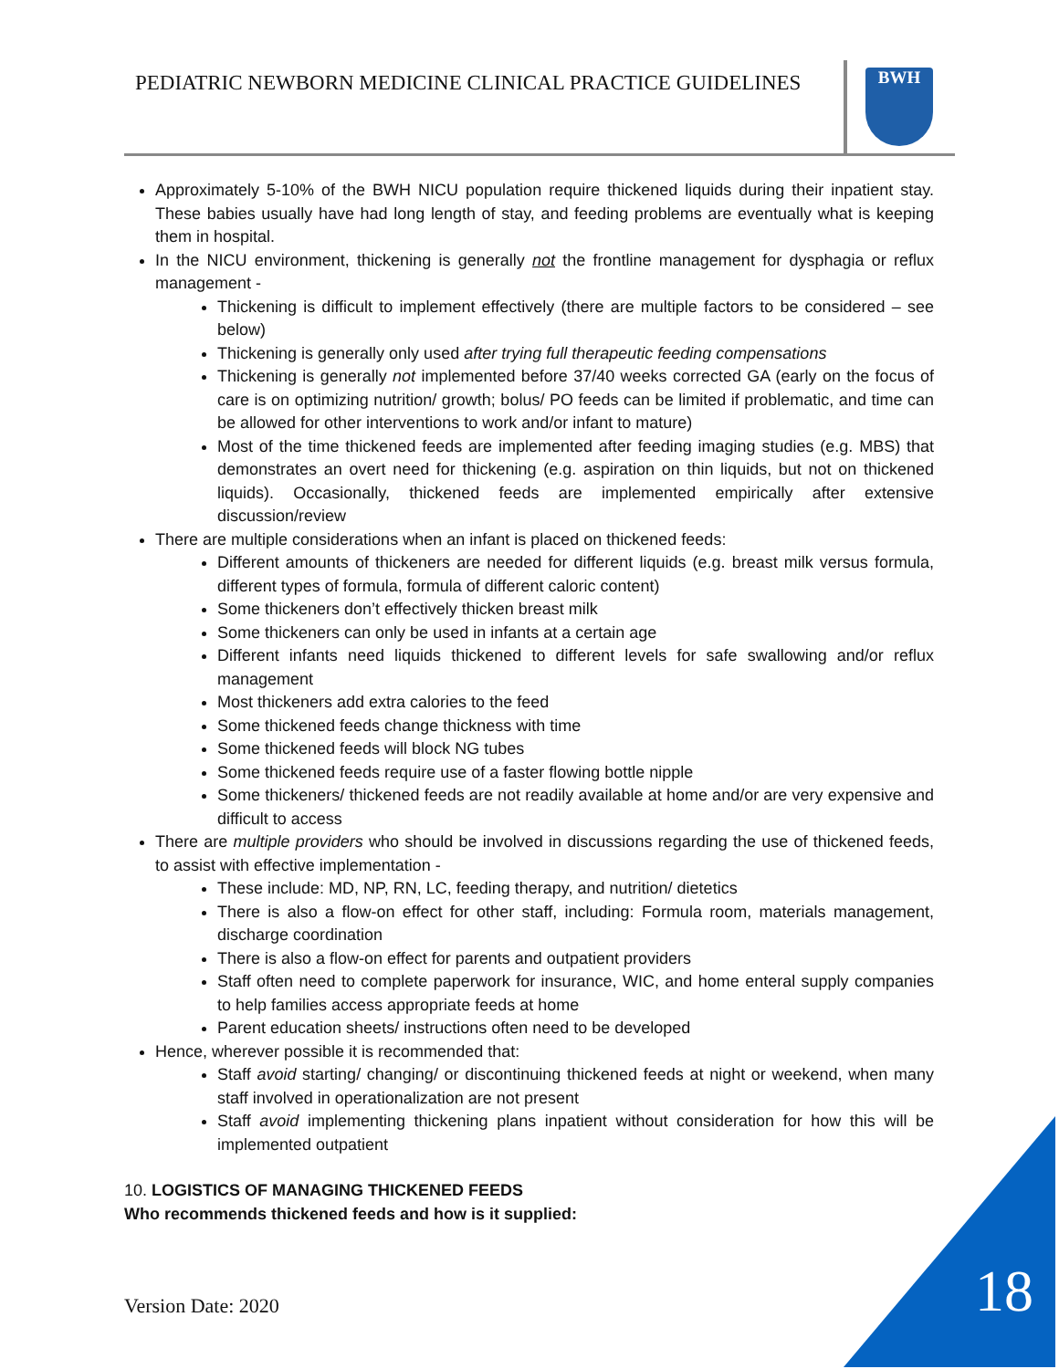PEDIATRIC NEWBORN MEDICINE CLINICAL PRACTICE GUIDELINES
BWH
Approximately 5-10% of the BWH NICU population require thickened liquids during their inpatient stay. These babies usually have had long length of stay, and feeding problems are eventually what is keeping them in hospital.
In the NICU environment, thickening is generally not the frontline management for dysphagia or reflux management -
Thickening is difficult to implement effectively (there are multiple factors to be considered – see below)
Thickening is generally only used after trying full therapeutic feeding compensations
Thickening is generally not implemented before 37/40 weeks corrected GA (early on the focus of care is on optimizing nutrition/ growth; bolus/ PO feeds can be limited if problematic, and time can be allowed for other interventions to work and/or infant to mature)
Most of the time thickened feeds are implemented after feeding imaging studies (e.g. MBS) that demonstrates an overt need for thickening (e.g. aspiration on thin liquids, but not on thickened liquids). Occasionally, thickened feeds are implemented empirically after extensive discussion/review
There are multiple considerations when an infant is placed on thickened feeds:
Different amounts of thickeners are needed for different liquids (e.g. breast milk versus formula, different types of formula, formula of different caloric content)
Some thickeners don’t effectively thicken breast milk
Some thickeners can only be used in infants at a certain age
Different infants need liquids thickened to different levels for safe swallowing and/or reflux management
Most thickeners add extra calories to the feed
Some thickened feeds change thickness with time
Some thickened feeds will block NG tubes
Some thickened feeds require use of a faster flowing bottle nipple
Some thickeners/ thickened feeds are not readily available at home and/or are very expensive and difficult to access
There are multiple providers who should be involved in discussions regarding the use of thickened feeds, to assist with effective implementation -
These include: MD, NP, RN, LC, feeding therapy, and nutrition/ dietetics
There is also a flow-on effect for other staff, including: Formula room, materials management, discharge coordination
There is also a flow-on effect for parents and outpatient providers
Staff often need to complete paperwork for insurance, WIC, and home enteral supply companies to help families access appropriate feeds at home
Parent education sheets/ instructions often need to be developed
Hence, wherever possible it is recommended that:
Staff avoid starting/ changing/ or discontinuing thickened feeds at night or weekend, when many staff involved in operationalization are not present
Staff avoid implementing thickening plans inpatient without consideration for how this will be implemented outpatient
10. LOGISTICS OF MANAGING THICKENED FEEDS
Who recommends thickened feeds and how is it supplied:
Version Date: 2020 18